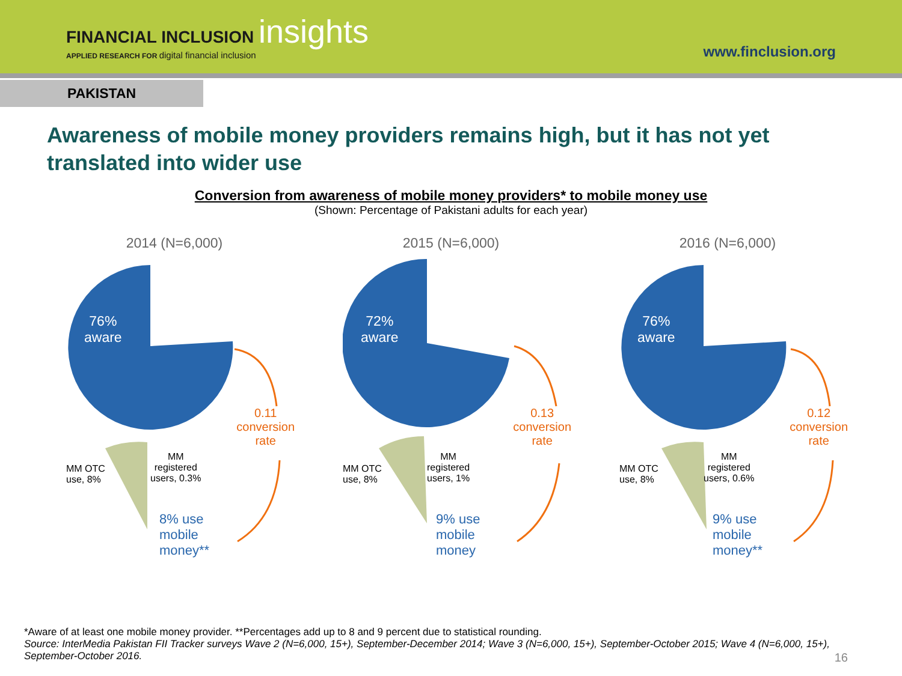FINANCIAL INCLUSION insights
APPLIED RESEARCH FOR digital financial inclusion
www.finclusion.org
PAKISTAN
Awareness of mobile money providers remains high, but it has not yet translated into wider use
Conversion from awareness of mobile money providers* to mobile money use
(Shown: Percentage of Pakistani adults for each year)
2014 (N=6,000)
76%
aware
0.11
conversion
rate
MM OTC
use, 8%
MM
registered
users, 0.3%
8% use
mobile
money**
2015 (N=6,000)
72%
aware
0.13
conversion
rate
MM OTC
use, 8%
MM
registered
users, 1%
9% use
mobile
money
2016 (N=6,000)
76%
aware
0.12
conversion
rate
MM OTC
use, 8%
MM
registered
users, 0.6%
9% use
mobile
money**
*Aware of at least one mobile money provider. **Percentages add up to 8 and 9 percent due to statistical rounding.
Source: InterMedia Pakistan FII Tracker surveys Wave 2 (N=6,000, 15+), September-December 2014; Wave 3 (N=6,000, 15+), September-October 2015; Wave 4 (N=6,000, 15+), September-October 2016.
16